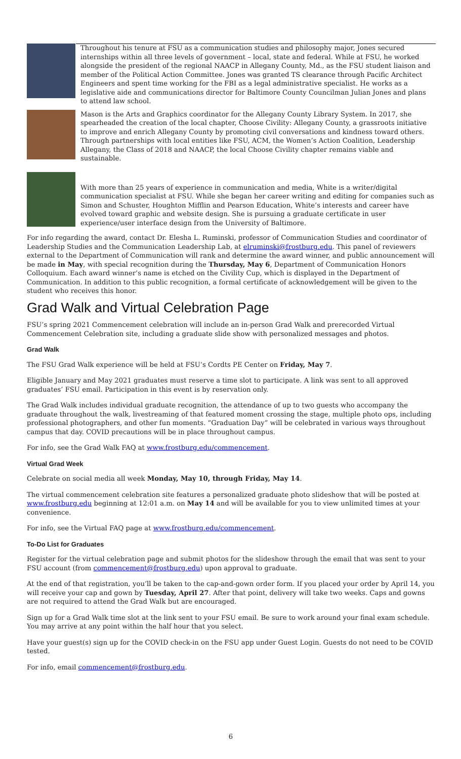Throughout his tenure at FSU as a communication studies and philosophy major, Jones secured internships within all three levels of government – local, state and federal. While at FSU, he worked alongside the president of the regional NAACP in Allegany County, Md., as the FSU student liaison and member of the Political Action Committee. Jones was granted TS clearance through Pacific Architect Engineers and spent time working for the FBI as a legal administrative specialist. He works as a legislative aide and communications director for Baltimore County Councilman Julian Jones and plans to attend law school.
Mason is the Arts and Graphics coordinator for the Allegany County Library System. In 2017, she spearheaded the creation of the local chapter, Choose Civility: Allegany County, a grassroots initiative to improve and enrich Allegany County by promoting civil conversations and kindness toward others. Through partnerships with local entities like FSU, ACM, the Women’s Action Coalition, Leadership Allegany, the Class of 2018 and NAACP, the local Choose Civility chapter remains viable and sustainable.
With more than 25 years of experience in communication and media, White is a writer/digital communication specialist at FSU. While she began her career writing and editing for companies such as Simon and Schuster, Houghton Mifflin and Pearson Education, White’s interests and career have evolved toward graphic and website design. She is pursuing a graduate certificate in user experience/user interface design from the University of Baltimore.
For info regarding the award, contact Dr. Elesha L. Ruminski, professor of Communication Studies and coordinator of Leadership Studies and the Communication Leadership Lab, at elruminski@frostburg.edu. This panel of reviewers external to the Department of Communication will rank and determine the award winner, and public announcement will be made in May, with special recognition during the Thursday, May 6, Department of Communication Honors Colloquium. Each award winner’s name is etched on the Civility Cup, which is displayed in the Department of Communication. In addition to this public recognition, a formal certificate of acknowledgement will be given to the student who receives this honor.
Grad Walk and Virtual Celebration Page
FSU’s spring 2021 Commencement celebration will include an in-person Grad Walk and prerecorded Virtual Commencement Celebration site, including a graduate slide show with personalized messages and photos.
Grad Walk
The FSU Grad Walk experience will be held at FSU’s Cordts PE Center on Friday, May 7.
Eligible January and May 2021 graduates must reserve a time slot to participate. A link was sent to all approved graduates’ FSU email. Participation in this event is by reservation only.
The Grad Walk includes individual graduate recognition, the attendance of up to two guests who accompany the graduate throughout the walk, livestreaming of that featured moment crossing the stage, multiple photo ops, including professional photographers, and other fun moments. “Graduation Day” will be celebrated in various ways throughout campus that day. COVID precautions will be in place throughout campus.
For info, see the Grad Walk FAQ at www.frostburg.edu/commencement.
Virtual Grad Week
Celebrate on social media all week Monday, May 10, through Friday, May 14.
The virtual commencement celebration site features a personalized graduate photo slideshow that will be posted at www.frostburg.edu beginning at 12:01 a.m. on May 14 and will be available for you to view unlimited times at your convenience.
For info, see the Virtual FAQ page at www.frostburg.edu/commencement.
To-Do List for Graduates
Register for the virtual celebration page and submit photos for the slideshow through the email that was sent to your FSU account (from commencement@frostburg.edu) upon approval to graduate.
At the end of that registration, you’ll be taken to the cap-and-gown order form. If you placed your order by April 14, you will receive your cap and gown by Tuesday, April 27. After that point, delivery will take two weeks. Caps and gowns are not required to attend the Grad Walk but are encouraged.
Sign up for a Grad Walk time slot at the link sent to your FSU email. Be sure to work around your final exam schedule. You may arrive at any point within the half hour that you select.
Have your guest(s) sign up for the COVID check-in on the FSU app under Guest Login. Guests do not need to be COVID tested.
For info, email commencement@frostburg.edu.
6